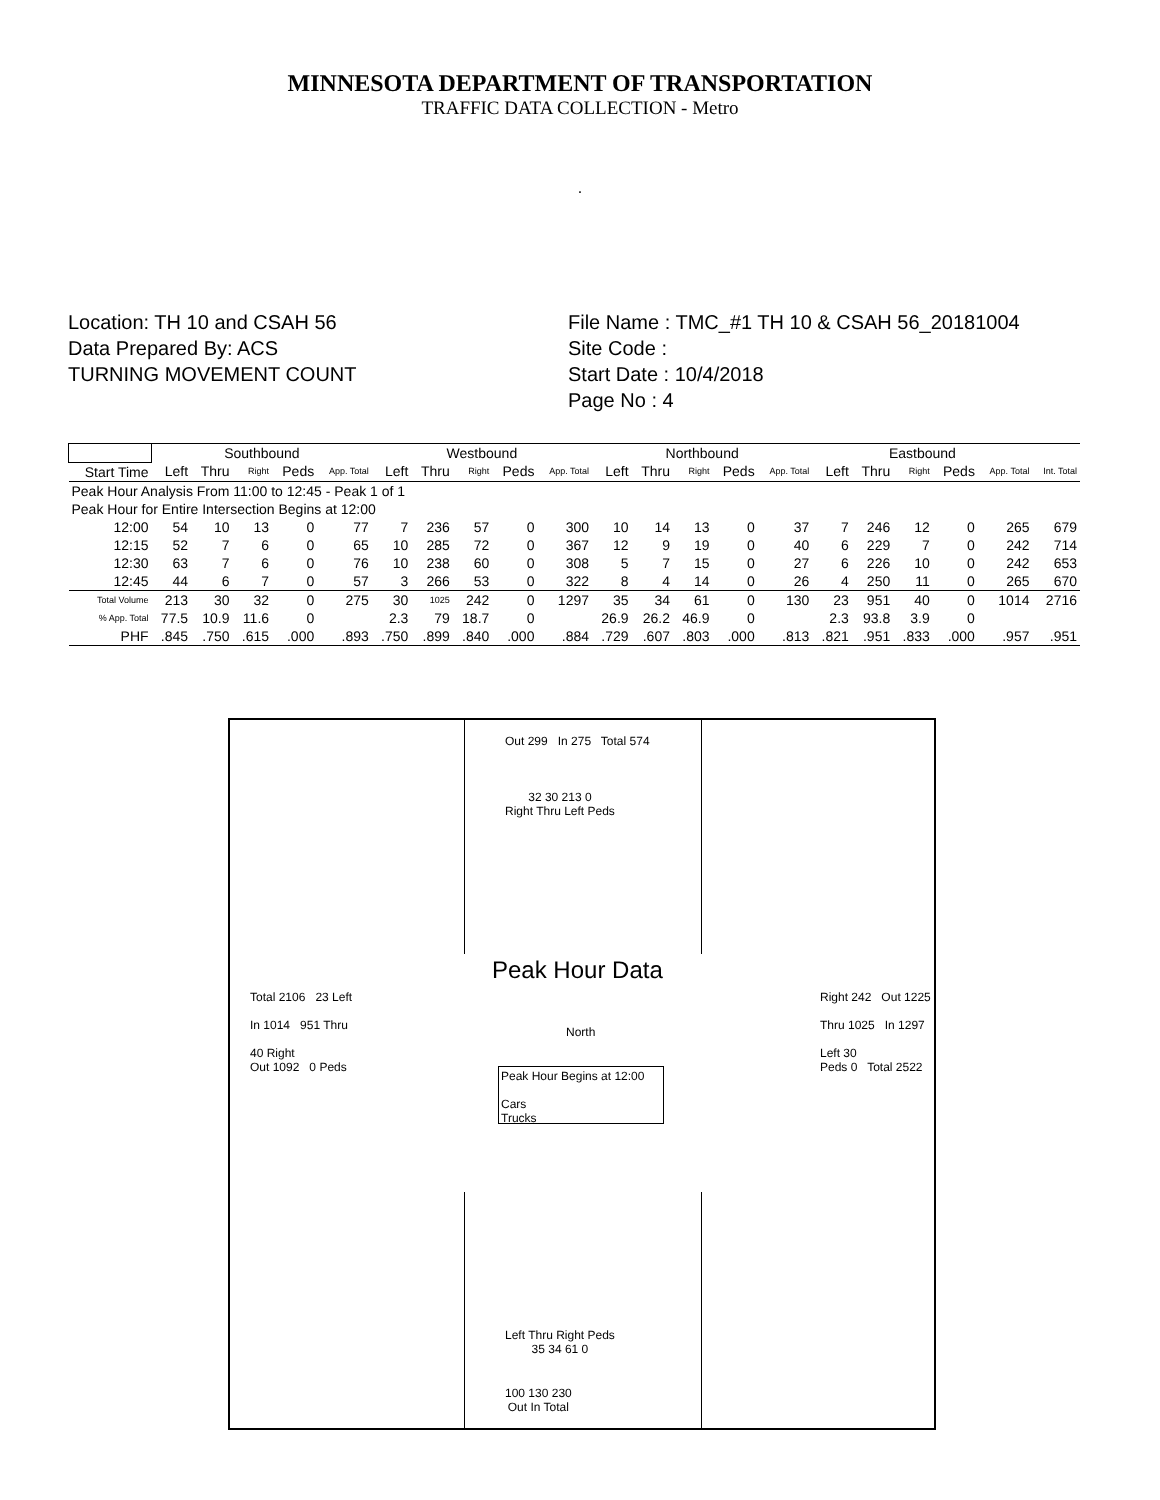MINNESOTA DEPARTMENT OF TRANSPORTATION
TRAFFIC DATA COLLECTION - Metro
.
Location: TH 10 and CSAH 56
Data Prepared By: ACS
TURNING MOVEMENT COUNT
File Name : TMC_#1 TH 10 & CSAH 56_20181004
Site Code :
Start Date : 10/4/2018
Page No : 4
| | Southbound | | | | | Westbound | | | | | Northbound | | | | | Eastbound | | | | | |
| --- | --- | --- | --- | --- | --- | --- | --- | --- | --- | --- | --- | --- | --- | --- | --- | --- | --- | --- | --- | --- | --- |
| Start Time | Left | Thru | Right | Peds | App. Total | Left | Thru | Right | Peds | App. Total | Left | Thru | Right | Peds | App. Total | Left | Thru | Right | Peds | App. Total | Int. Total |
| Peak Hour Analysis From 11:00 to 12:45 - Peak 1 of 1 | | | | | | | | | | | | | | | | | | | | | |
| Peak Hour for Entire Intersection Begins at 12:00 | | | | | | | | | | | | | | | | | | | | | |
| 12:00 | 54 | 10 | 13 | 0 | 77 | 7 | 236 | 57 | 0 | 300 | 10 | 14 | 13 | 0 | 37 | 7 | 246 | 12 | 0 | 265 | 679 |
| 12:15 | 52 | 7 | 6 | 0 | 65 | 10 | 285 | 72 | 0 | 367 | 12 | 9 | 19 | 0 | 40 | 6 | 229 | 7 | 0 | 242 | 714 |
| 12:30 | 63 | 7 | 6 | 0 | 76 | 10 | 238 | 60 | 0 | 308 | 5 | 7 | 15 | 0 | 27 | 6 | 226 | 10 | 0 | 242 | 653 |
| 12:45 | 44 | 6 | 7 | 0 | 57 | 3 | 266 | 53 | 0 | 322 | 8 | 4 | 14 | 0 | 26 | 4 | 250 | 11 | 0 | 265 | 670 |
| Total Volume | 213 | 30 | 32 | 0 | 275 | 30 | 1025 | 242 | 0 | 1297 | 35 | 34 | 61 | 0 | 130 | 23 | 951 | 40 | 0 | 1014 | 2716 |
| % App. Total | 77.5 | 10.9 | 11.6 | 0 | | 2.3 | 79 | 18.7 | 0 | | 26.9 | 26.2 | 46.9 | 0 | | 2.3 | 93.8 | 3.9 | 0 | | |
| PHF | .845 | .750 | .615 | .000 | .893 | .750 | .899 | .840 | .000 | .884 | .729 | .607 | .803 | .000 | .813 | .821 | .951 | .833 | .000 | .957 | .951 |
Out 299 In 275 Total 574
32 30 213 0
Right Thru Left Peds
Peak Hour Data
Total 2106 23 Left
In 1014 951 Thru
40 Right
Out 1092 0 Peds
North
Peak Hour Begins at 12:00
Cars
Trucks
Right 242 Out 1225
Thru 1025 In 1297
Left 30
Peds 0 Total 2522
Left Thru Right Peds
35 34 61 0
100 130 230
Out In Total